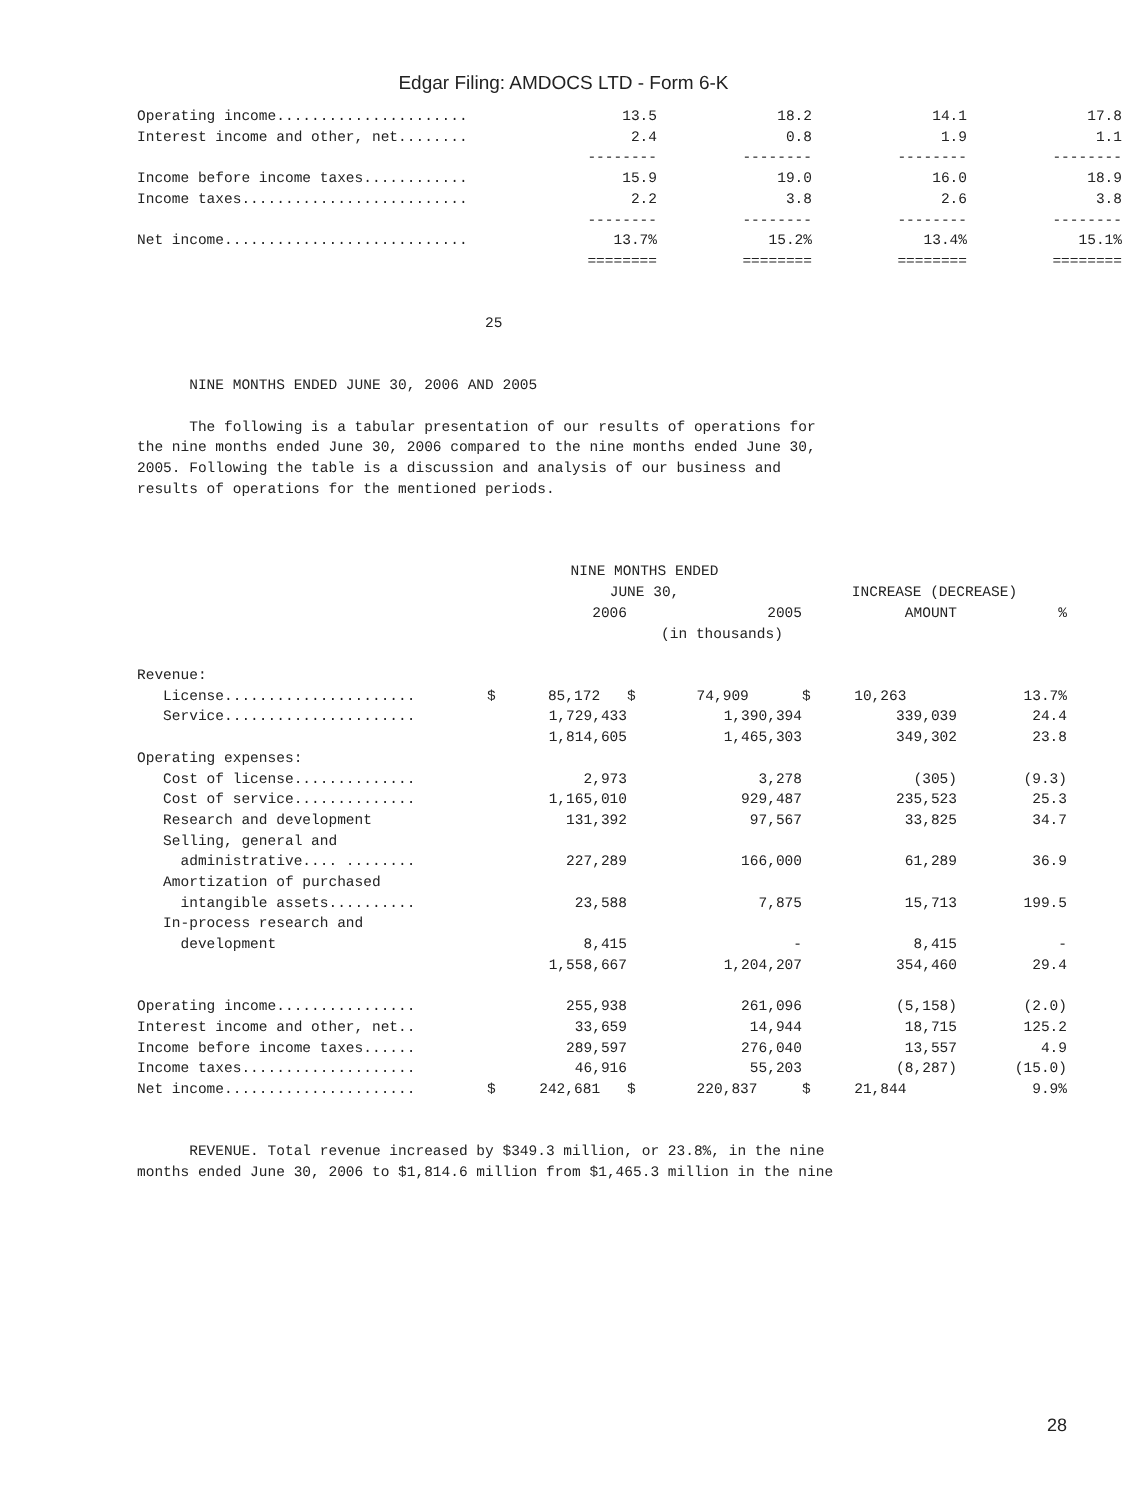Edgar Filing: AMDOCS LTD - Form 6-K
| Operating income...................... | 13.5 | 18.2 | 14.1 | 17.8 |
| Interest income and other, net........ | 2.4 | 0.8 | 1.9 | 1.1 |
| | -------- | -------- | -------- | -------- |
| Income before income taxes............ | 15.9 | 19.0 | 16.0 | 18.9 |
| Income taxes.......................... | 2.2 | 3.8 | 2.6 | 3.8 |
| | -------- | -------- | -------- | -------- |
| Net income............................ | 13.7% | 15.2% | 13.4% | 15.1% |
| | ======== | ======== | ======== | ======== |
                                        25


      NINE MONTHS ENDED JUNE 30, 2006 AND 2005

      The following is a tabular presentation of our results of operations for
the nine months ended June 30, 2006 compared to the nine months ended June 30,
2005. Following the table is a discussion and analysis of our business and
results of operations for the mentioned periods.
| | NINE MONTHS ENDED JUNE 30, | | INCREASE (DECREASE) | |
| --- | --- | --- | --- | --- |
| | 2006 | 2005 | AMOUNT | % |
| | (in thousands) | | | |
| Revenue: | | | | |
| License...................... | $ 85,172 | $ 74,909 | $ 10,263 | 13.7% |
| Service...................... | 1,729,433 | 1,390,394 | 339,039 | 24.4 |
| | 1,814,605 | 1,465,303 | 349,302 | 23.8 |
| Operating expenses: | | | | |
| Cost of license.............. | 2,973 | 3,278 | (305) | (9.3) |
| Cost of service.............. | 1,165,010 | 929,487 | 235,523 | 25.3 |
| Research and development | 131,392 | 97,567 | 33,825 | 34.7 |
| Selling, general and administrative.... ........ | 227,289 | 166,000 | 61,289 | 36.9 |
| Amortization of purchased intangible assets.......... | 23,588 | 7,875 | 15,713 | 199.5 |
| In-process research and development | 8,415 | - | 8,415 | - |
| | 1,558,667 | 1,204,207 | 354,460 | 29.4 |
| Operating income................ | 255,938 | 261,096 | (5,158) | (2.0) |
| Interest income and other, net.. | 33,659 | 14,944 | 18,715 | 125.2 |
| Income before income taxes...... | 289,597 | 276,040 | 13,557 | 4.9 |
| Income taxes.................... | 46,916 | 55,203 | (8,287) | (15.0) |
| Net income...................... | $ 242,681 | $ 220,837 | $ 21,844 | 9.9% |
      REVENUE. Total revenue increased by $349.3 million, or 23.8%, in the nine
months ended June 30, 2006 to $1,814.6 million from $1,465.3 million in the nine
28